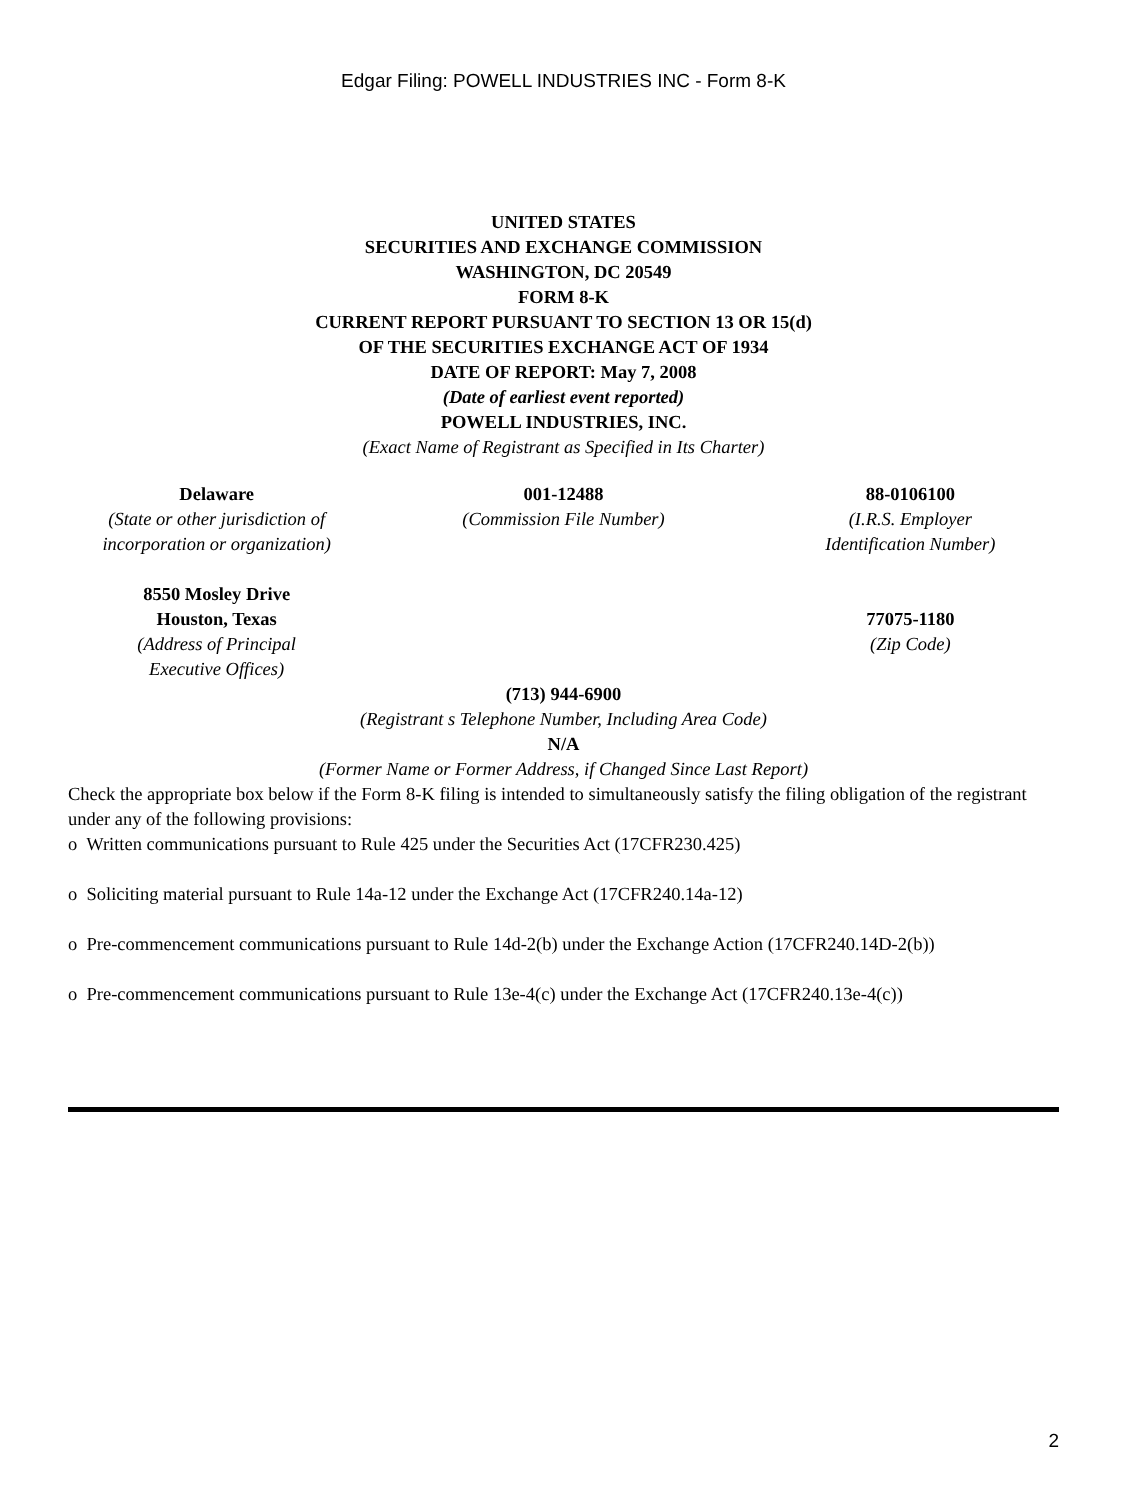Edgar Filing: POWELL INDUSTRIES INC - Form 8-K
UNITED STATES
SECURITIES AND EXCHANGE COMMISSION
WASHINGTON, DC 20549
FORM 8-K
CURRENT REPORT PURSUANT TO SECTION 13 OR 15(d)
OF THE SECURITIES EXCHANGE ACT OF 1934
DATE OF REPORT: May 7, 2008
(Date of earliest event reported)
POWELL INDUSTRIES, INC.
(Exact Name of Registrant as Specified in Its Charter)
| Delaware (State or other jurisdiction of incorporation or organization) | 001-12488 (Commission File Number) | 88-0106100 (I.R.S. Employer Identification Number) |
| 8550 Mosley Drive Houston, Texas (Address of Principal Executive Offices) | | 77075-1180 (Zip Code) |
(713) 944-6900
(Registrant s Telephone Number, Including Area Code)
N/A
(Former Name or Former Address, if Changed Since Last Report)
Check the appropriate box below if the Form 8-K filing is intended to simultaneously satisfy the filing obligation of the registrant under any of the following provisions:
o Written communications pursuant to Rule 425 under the Securities Act (17CFR230.425)
o Soliciting material pursuant to Rule 14a-12 under the Exchange Act (17CFR240.14a-12)
o Pre-commencement communications pursuant to Rule 14d-2(b) under the Exchange Action (17CFR240.14D-2(b))
o Pre-commencement communications pursuant to Rule 13e-4(c) under the Exchange Act (17CFR240.13e-4(c))
2